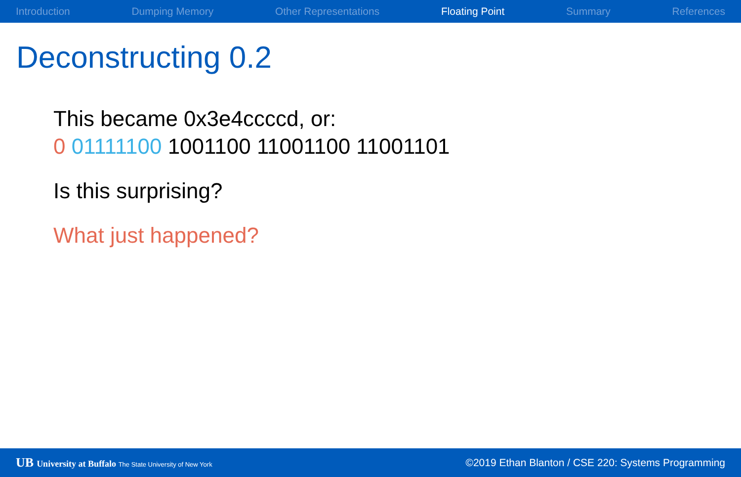Introduction Dumping Memory Other Representations Floating Point Summary References
Deconstructing 0.2
This became 0x3e4ccccd, or:
0 01111100 1001100 11001100 11001101
Is this surprising?
What just happened?
UB University at Buffalo The State University of New York ©2019 Ethan Blanton / CSE 220: Systems Programming